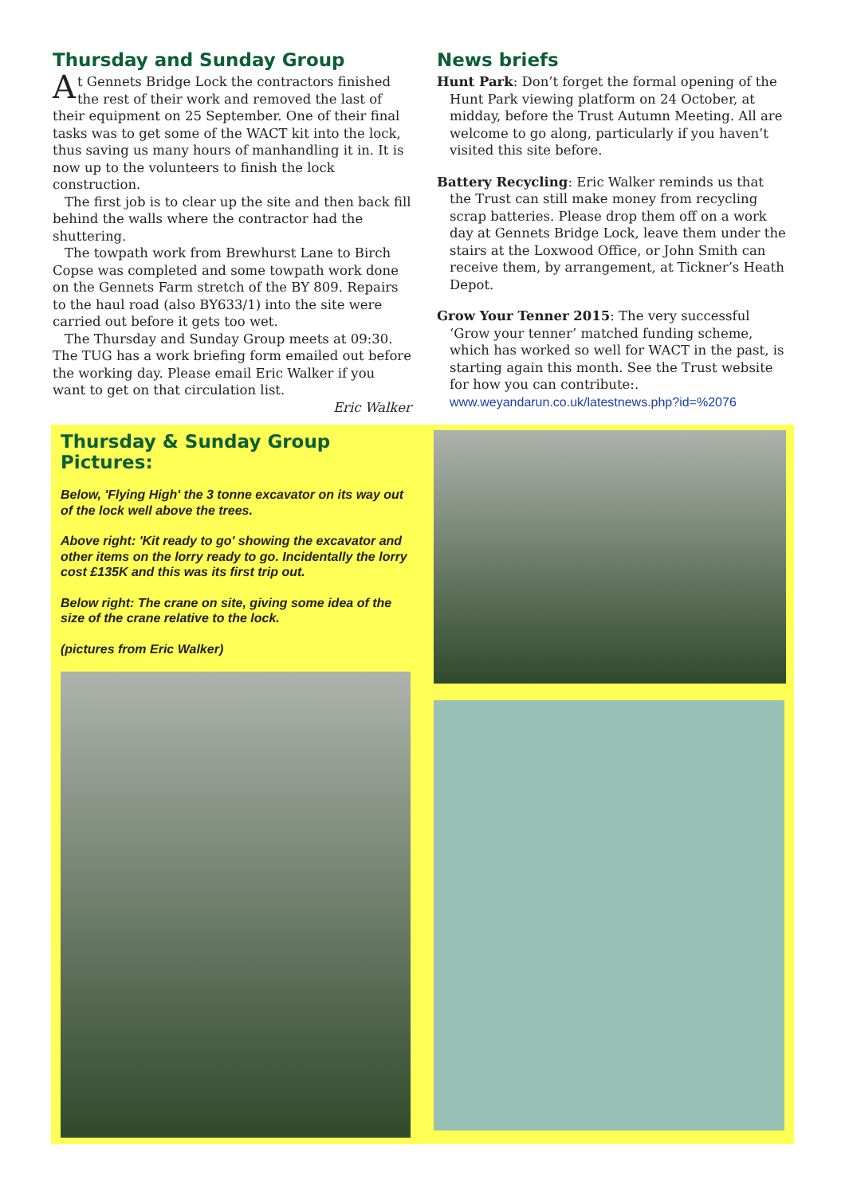Thursday and Sunday Group
At Gennets Bridge Lock the contractors finished the rest of their work and removed the last of their equipment on 25 September. One of their final tasks was to get some of the WACT kit into the lock, thus saving us many hours of manhandling it in. It is now up to the volunteers to finish the lock construction.
The first job is to clear up the site and then back fill behind the walls where the contractor had the shuttering.
The towpath work from Brewhurst Lane to Birch Copse was completed and some towpath work done on the Gennets Farm stretch of the BY 809. Repairs to the haul road (also BY633/1) into the site were carried out before it gets too wet.
The Thursday and Sunday Group meets at 09:30. The TUG has a work briefing form emailed out before the working day. Please email Eric Walker if you want to get on that circulation list.
Eric Walker
News briefs
Hunt Park: Don’t forget the formal opening of the Hunt Park viewing platform on 24 October, at midday, before the Trust Autumn Meeting. All are welcome to go along, particularly if you haven’t visited this site before.
Battery Recycling: Eric Walker reminds us that the Trust can still make money from recycling scrap batteries. Please drop them off on a work day at Gennets Bridge Lock, leave them under the stairs at the Loxwood Office, or John Smith can receive them, by arrangement, at Tickner’s Heath Depot.
Grow Your Tenner 2015: The very successful ‘Grow your tenner’ matched funding scheme, which has worked so well for WACT in the past, is starting again this month. See the Trust website for how you can contribute:. www.weyandarun.co.uk/latestnews.php?id=%2076
Thursday & Sunday Group Pictures:
Below, 'Flying High' the 3 tonne excavator on its way out of the lock well above the trees.
Above right: 'Kit ready to go' showing the excavator and other items on the lorry ready to go. Incidentally the lorry cost £135K and this was its first trip out.
Below right: The crane on site, giving some idea of the size of the crane relative to the lock.
(pictures from Eric Walker)